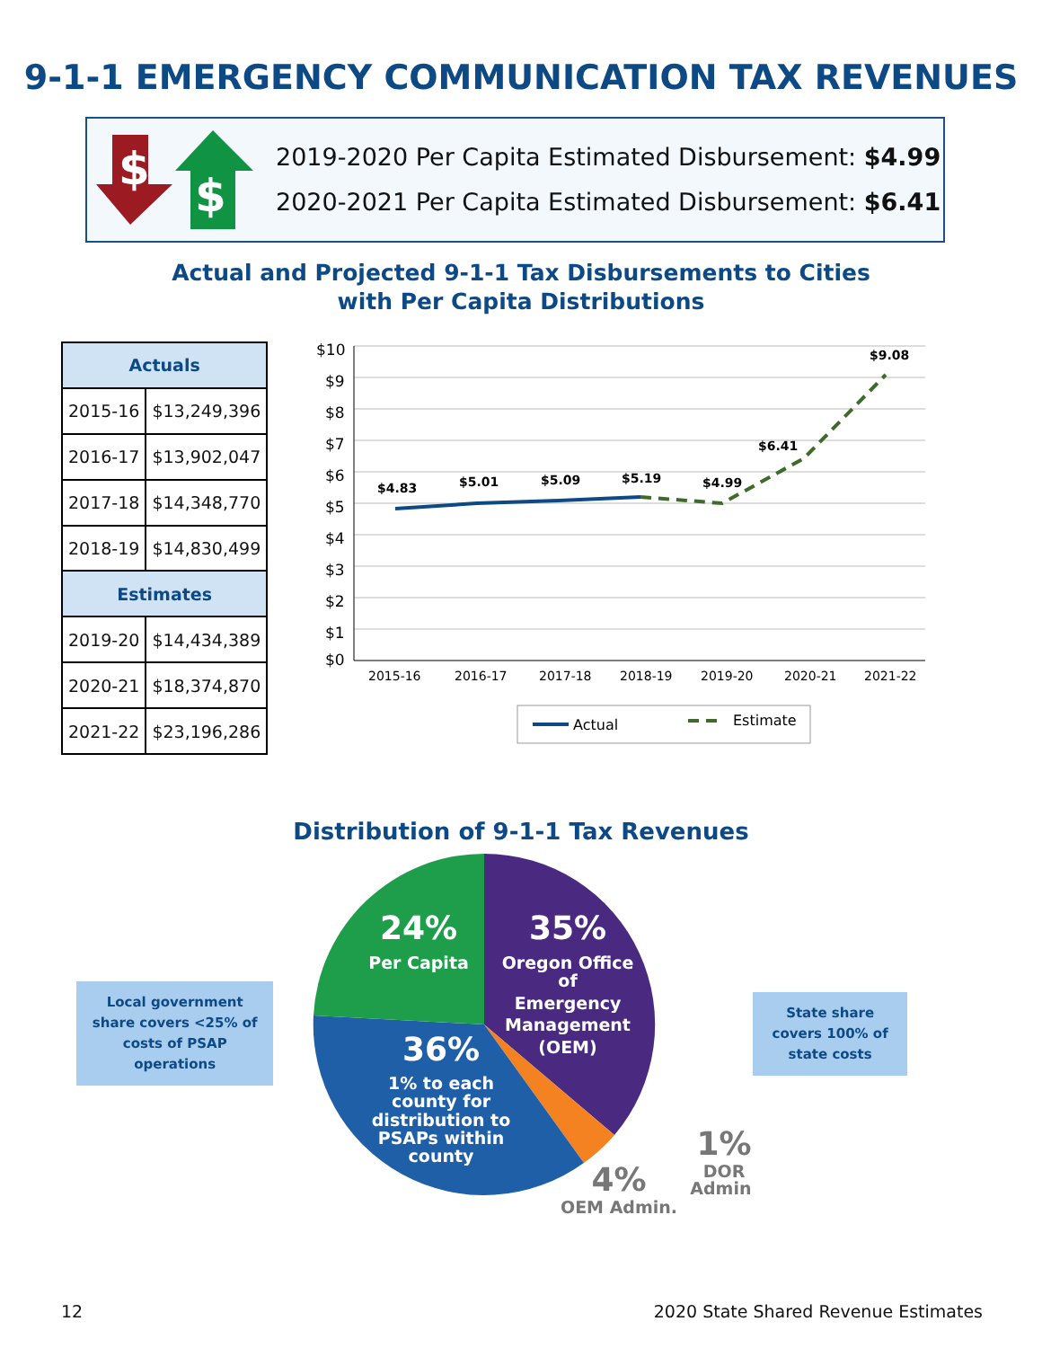9-1-1 EMERGENCY COMMUNICATION TAX REVENUES
$
$
2019-2020 Per Capita Estimated Disbursement: $4.99
2020-2021 Per Capita Estimated Disbursement: $6.41
Actual and Projected 9-1-1 Tax Disbursements to Cities
with Per Capita Distributions
| Actuals | |
| --- | --- |
| 2015-16 | $13,249,396 |
| 2016-17 | $13,902,047 |
| 2017-18 | $14,348,770 |
| 2018-19 | $14,830,499 |
| Estimates | |
| 2019-20 | $14,434,389 |
| 2020-21 | $18,374,870 |
| 2021-22 | $23,196,286 |
$10
$9
$8
$7
$6
$5
$4
$3
$2
$1
$0
$4.83
$5.01
$5.09
$5.19
$4.99
$6.41
$9.08
2015-16
2016-17
2017-18
2018-19
2019-20
2020-21
2021-22
Actual
Estimate
Distribution of 9-1-1 Tax Revenues
Local government share covers <25% of costs of PSAP operations
24%
Per Capita
35%
Oregon Office
of
Emergency
Management
(OEM)
36%
1% to each
county for
distribution to
PSAPs within
county
4%
OEM Admin.
1%
DOR
Admin.
State share covers 100% of state costs
12 2020 State Shared Revenue Estimates